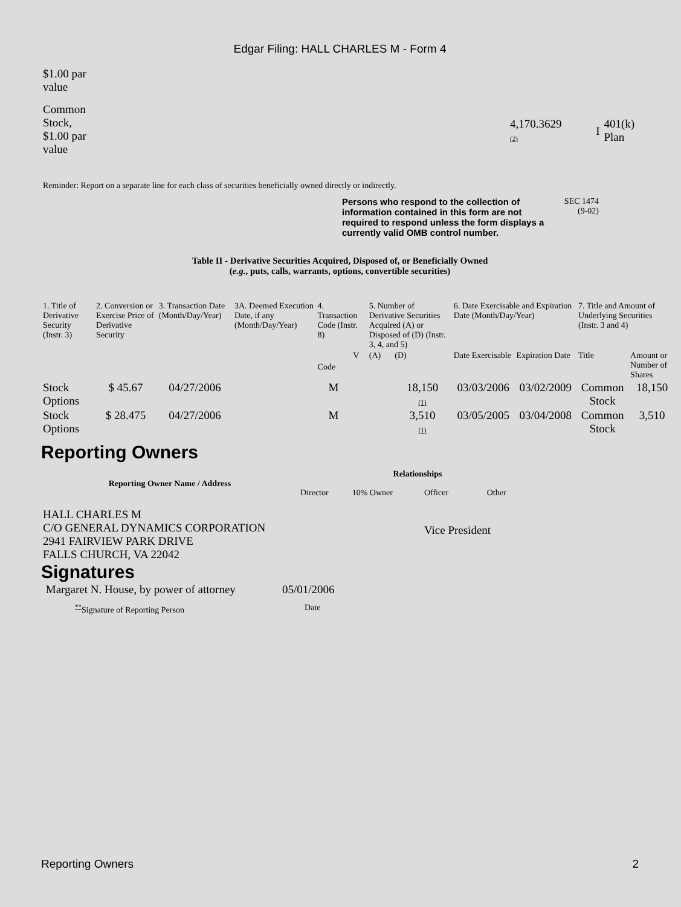Edgar Filing: HALL CHARLES M - Form 4
| $1.00 par value | | | |
| Common Stock, $1.00 par value | 4,170.3629 (2) | I | 401(k) Plan |
Reminder: Report on a separate line for each class of securities beneficially owned directly or indirectly.
Persons who respond to the collection of information contained in this form are not required to respond unless the form displays a currently valid OMB control number.
SEC 1474
(9-02)
Table II - Derivative Securities Acquired, Disposed of, or Beneficially Owned
(e.g., puts, calls, warrants, options, convertible securities)
| 1. Title of Derivative Security (Instr. 3) | 2. Conversion or Exercise Price of Derivative Security | 3. Transaction Date (Month/Day/Year) | 3A. Deemed Execution Date, if any (Month/Day/Year) | 4. Transaction Code (Instr. 8) | | 5. Number of Derivative Securities Acquired (A) or Disposed of (D) (Instr. 3, 4, and 5) | | 6. Date Exercisable and Expiration Date (Month/Day/Year) | | 7. Title and Amount of Underlying Securities (Instr. 3 and 4) | |
| | | | | Code | V | (A) | (D) | Date Exercisable | Expiration Date | Title | Amount or Number of Shares |
| Stock Options | $ 45.67 | 04/27/2006 | | M | | | 18,150 (1) | 03/03/2006 | 03/02/2009 | Common Stock | 18,150 |
| Stock Options | $ 28.475 | 04/27/2006 | | M | | | 3,510 (1) | 03/05/2005 | 03/04/2008 | Common Stock | 3,510 |
Reporting Owners
| Reporting Owner Name / Address | Relationships | | | |
| --- | --- | --- | --- | --- |
| | Director | 10% Owner | Officer | Other |
| HALL CHARLES M C/O GENERAL DYNAMICS CORPORATION 2941 FAIRVIEW PARK DRIVE FALLS CHURCH, VA 22042 | | | Vice President | |
Signatures
| Margaret N. House, by power of attorney | 05/01/2006 |
| <sup>**</sup> Signature of Reporting Person | Date |
Reporting Owners 2